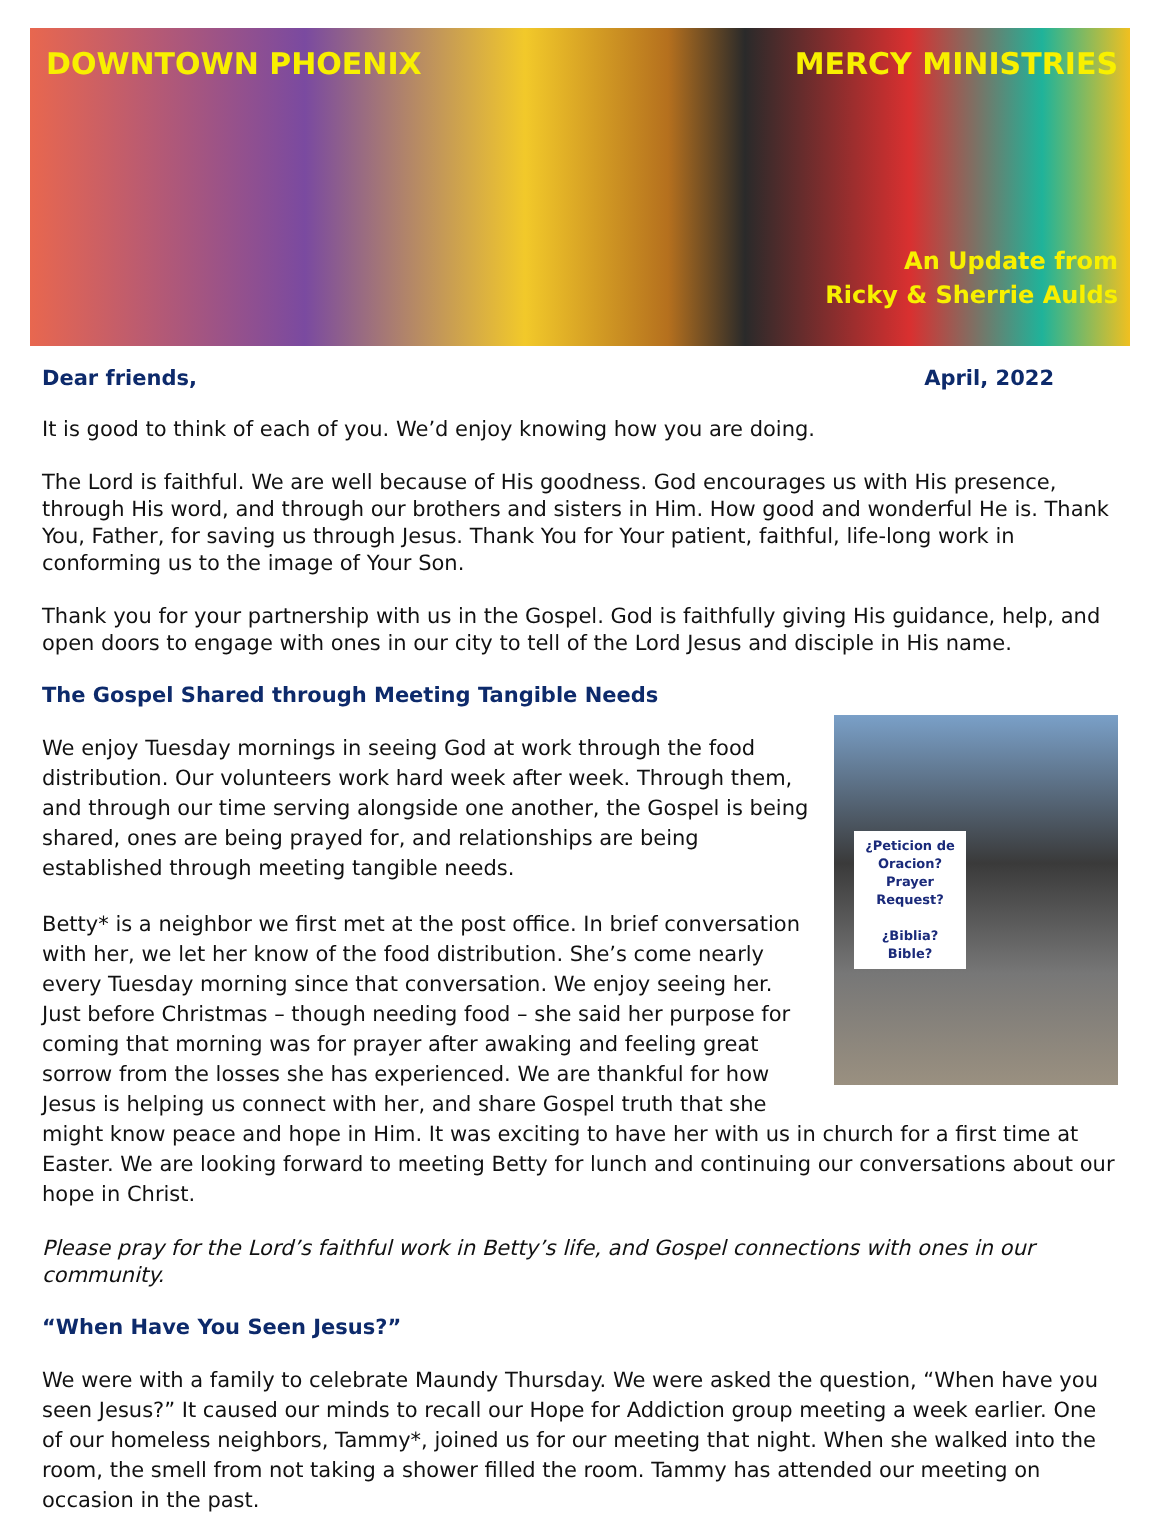DOWNTOWN PHOENIX MERCY MINISTRIES
An Update from
Ricky & Sherrie Aulds
Dear friends, April, 2022
It is good to think of each of you. We’d enjoy knowing how you are doing.
The Lord is faithful. We are well because of His goodness. God encourages us with His presence, through His word, and through our brothers and sisters in Him. How good and wonderful He is. Thank You, Father, for saving us through Jesus. Thank You for Your patient, faithful, life-long work in conforming us to the image of Your Son.
Thank you for your partnership with us in the Gospel. God is faithfully giving His guidance, help, and open doors to engage with ones in our city to tell of the Lord Jesus and disciple in His name.
The Gospel Shared through Meeting Tangible Needs
¿Peticion de Oracion?
Prayer Request?
¿Biblia?
Bible?
We enjoy Tuesday mornings in seeing God at work through the food distribution. Our volunteers work hard week after week. Through them, and through our time serving alongside one another, the Gospel is being shared, ones are being prayed for, and relationships are being established through meeting tangible needs.
Betty* is a neighbor we first met at the post office. In brief conversation with her, we let her know of the food distribution. She’s come nearly every Tuesday morning since that conversation. We enjoy seeing her. Just before Christmas – though needing food – she said her purpose for coming that morning was for prayer after awaking and feeling great sorrow from the losses she has experienced. We are thankful for how Jesus is helping us connect with her, and share Gospel truth that she might know peace and hope in Him. It was exciting to have her with us in church for a first time at Easter. We are looking forward to meeting Betty for lunch and continuing our conversations about our hope in Christ.
Please pray for the Lord’s faithful work in Betty’s life, and Gospel connections with ones in our community.
“When Have You Seen Jesus?”
We were with a family to celebrate Maundy Thursday. We were asked the question, “When have you seen Jesus?” It caused our minds to recall our Hope for Addiction group meeting a week earlier. One of our homeless neighbors, Tammy*, joined us for our meeting that night. When she walked into the room, the smell from not taking a shower filled the room. Tammy has attended our meeting on occasion in the past.